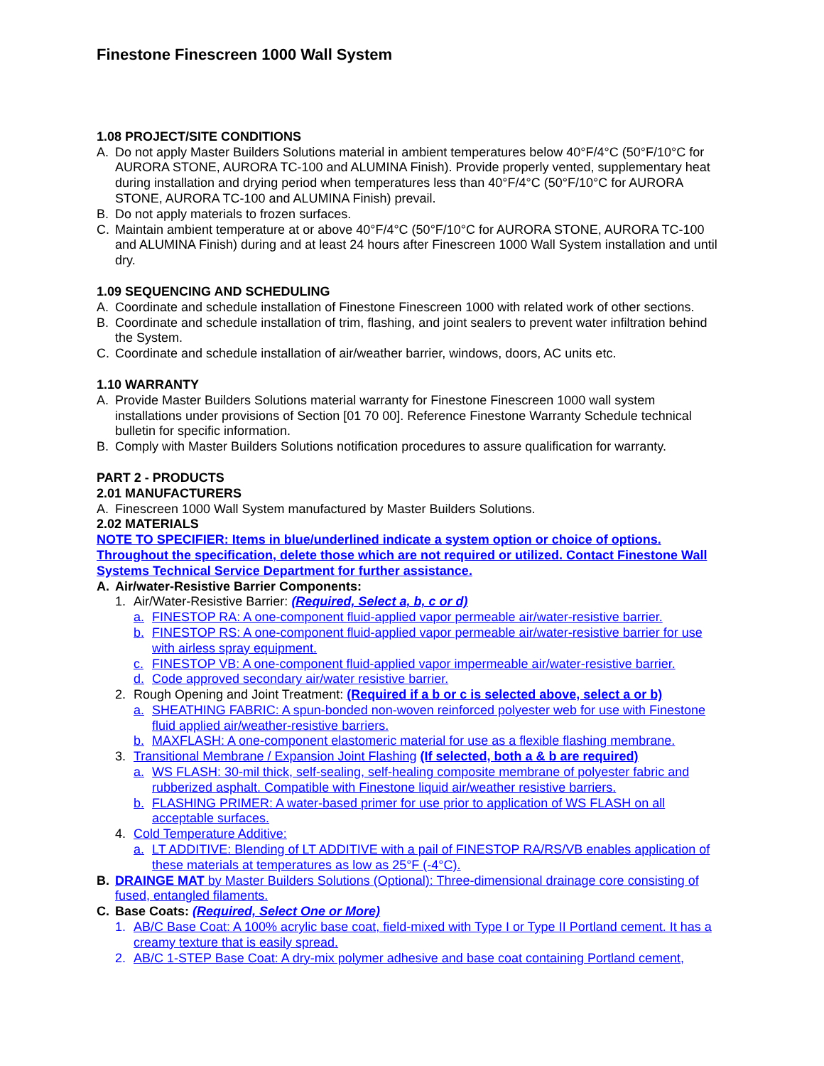Finestone Finescreen 1000 Wall System
1.08 PROJECT/SITE CONDITIONS
A. Do not apply Master Builders Solutions material in ambient temperatures below 40°F/4°C (50°F/10°C for AURORA STONE, AURORA TC-100 and ALUMINA Finish). Provide properly vented, supplementary heat during installation and drying period when temperatures less than 40°F/4°C (50°F/10°C for AURORA STONE, AURORA TC-100 and ALUMINA Finish) prevail.
B. Do not apply materials to frozen surfaces.
C. Maintain ambient temperature at or above 40°F/4°C (50°F/10°C for AURORA STONE, AURORA TC-100 and ALUMINA Finish) during and at least 24 hours after Finescreen 1000 Wall System installation and until dry.
1.09 SEQUENCING AND SCHEDULING
A. Coordinate and schedule installation of Finestone Finescreen 1000 with related work of other sections.
B. Coordinate and schedule installation of trim, flashing, and joint sealers to prevent water infiltration behind the System.
C. Coordinate and schedule installation of air/weather barrier, windows, doors, AC units etc.
1.10 WARRANTY
A. Provide Master Builders Solutions material warranty for Finestone Finescreen 1000 wall system installations under provisions of Section [01 70 00]. Reference Finestone Warranty Schedule technical bulletin for specific information.
B. Comply with Master Builders Solutions notification procedures to assure qualification for warranty.
PART 2 - PRODUCTS
2.01 MANUFACTURERS
A. Finescreen 1000 Wall System manufactured by Master Builders Solutions.
2.02 MATERIALS
NOTE TO SPECIFIER: Items in blue/underlined indicate a system option or choice of options. Throughout the specification, delete those which are not required or utilized. Contact Finestone Wall Systems Technical Service Department for further assistance.
A. Air/water-Resistive Barrier Components:
1. Air/Water-Resistive Barrier: (Required, Select a, b, c or d)
a. FINESTOP RA: A one-component fluid-applied vapor permeable air/water-resistive barrier.
b. FINESTOP RS: A one-component fluid-applied vapor permeable air/water-resistive barrier for use with airless spray equipment.
c. FINESTOP VB: A one-component fluid-applied vapor impermeable air/water-resistive barrier.
d. Code approved secondary air/water resistive barrier.
2. Rough Opening and Joint Treatment: (Required if a b or c is selected above, select a or b)
a. SHEATHING FABRIC: A spun-bonded non-woven reinforced polyester web for use with Finestone fluid applied air/weather-resistive barriers.
b. MAXFLASH: A one-component elastomeric material for use as a flexible flashing membrane.
3. Transitional Membrane / Expansion Joint Flashing (If selected, both a & b are required)
a. WS FLASH: 30-mil thick, self-sealing, self-healing composite membrane of polyester fabric and rubberized asphalt. Compatible with Finestone liquid air/weather resistive barriers.
b. FLASHING PRIMER: A water-based primer for use prior to application of WS FLASH on all acceptable surfaces.
4. Cold Temperature Additive:
a. LT ADDITIVE: Blending of LT ADDITIVE with a pail of FINESTOP RA/RS/VB enables application of these materials at temperatures as low as 25°F (-4°C).
B. DRAINGE MAT by Master Builders Solutions (Optional): Three-dimensional drainage core consisting of fused, entangled filaments.
C. Base Coats: (Required, Select One or More)
1. AB/C Base Coat: A 100% acrylic base coat, field-mixed with Type I or Type II Portland cement. It has a creamy texture that is easily spread.
2. AB/C 1-STEP Base Coat: A dry-mix polymer adhesive and base coat containing Portland cement,